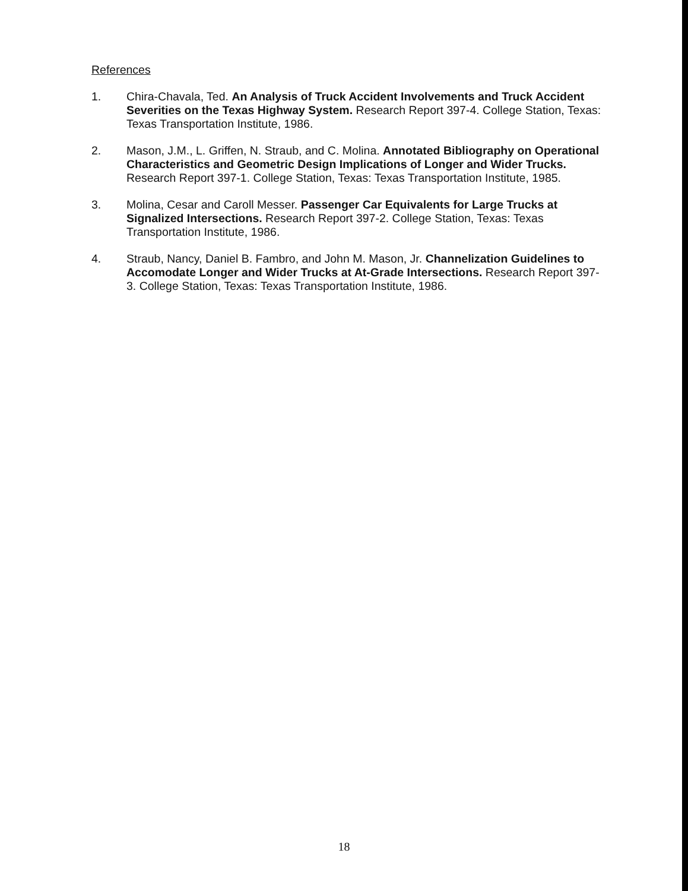References
1. Chira-Chavala, Ted. An Analysis of Truck Accident Involvements and Truck Accident Severities on the Texas Highway System. Research Report 397-4. College Station, Texas: Texas Transportation Institute, 1986.
2. Mason, J.M., L. Griffen, N. Straub, and C. Molina. Annotated Bibliography on Operational Characteristics and Geometric Design Implications of Longer and Wider Trucks. Research Report 397-1. College Station, Texas: Texas Transportation Institute, 1985.
3. Molina, Cesar and Caroll Messer. Passenger Car Equivalents for Large Trucks at Signalized Intersections. Research Report 397-2. College Station, Texas: Texas Transportation Institute, 1986.
4. Straub, Nancy, Daniel B. Fambro, and John M. Mason, Jr. Channelization Guidelines to Accomodate Longer and Wider Trucks at At-Grade Intersections. Research Report 397-3. College Station, Texas: Texas Transportation Institute, 1986.
18